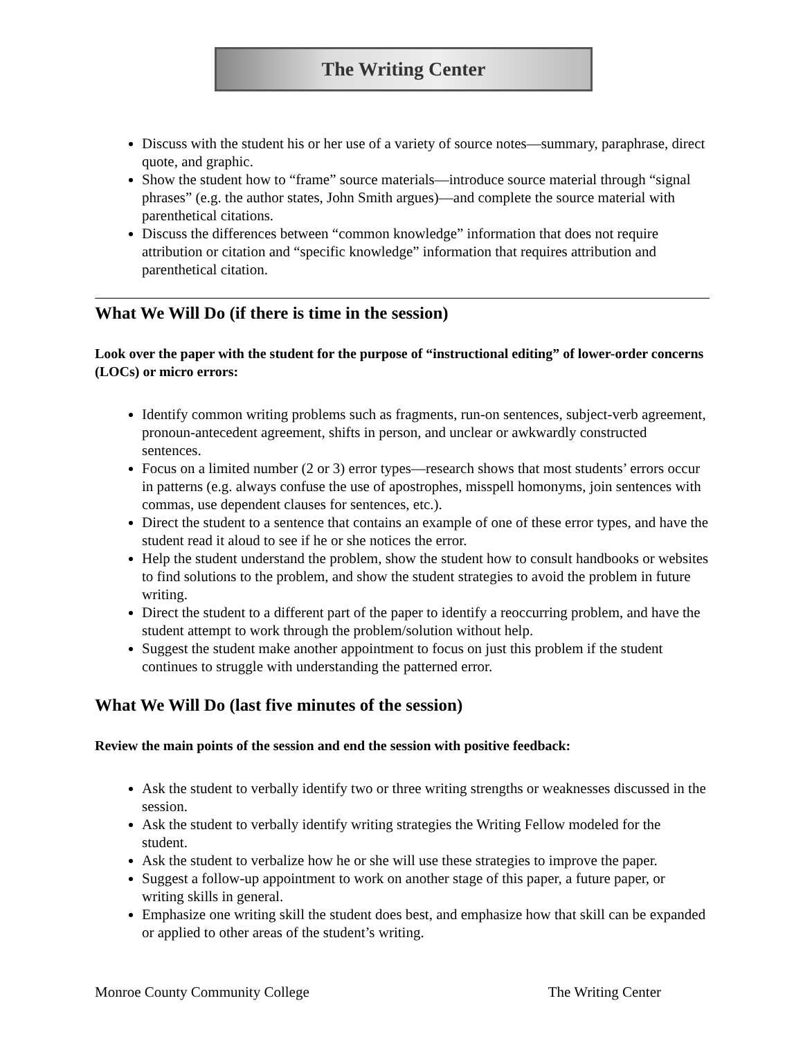The Writing Center
Discuss with the student his or her use of a variety of source notes—summary, paraphrase, direct quote, and graphic.
Show the student how to “frame” source materials—introduce source material through “signal phrases” (e.g. the author states, John Smith argues)—and complete the source material with parenthetical citations.
Discuss the differences between “common knowledge” information that does not require attribution or citation and “specific knowledge” information that requires attribution and parenthetical citation.
What We Will Do (if there is time in the session)
Look over the paper with the student for the purpose of “instructional editing” of lower-order concerns (LOCs) or micro errors:
Identify common writing problems such as fragments, run-on sentences, subject-verb agreement, pronoun-antecedent agreement, shifts in person, and unclear or awkwardly constructed sentences.
Focus on a limited number (2 or 3) error types—research shows that most students’ errors occur in patterns (e.g. always confuse the use of apostrophes, misspell homonyms, join sentences with commas, use dependent clauses for sentences, etc.).
Direct the student to a sentence that contains an example of one of these error types, and have the student read it aloud to see if he or she notices the error.
Help the student understand the problem, show the student how to consult handbooks or websites to find solutions to the problem, and show the student strategies to avoid the problem in future writing.
Direct the student to a different part of the paper to identify a reoccurring problem, and have the student attempt to work through the problem/solution without help.
Suggest the student make another appointment to focus on just this problem if the student continues to struggle with understanding the patterned error.
What We Will Do (last five minutes of the session)
Review the main points of the session and end the session with positive feedback:
Ask the student to verbally identify two or three writing strengths or weaknesses discussed in the session.
Ask the student to verbally identify writing strategies the Writing Fellow modeled for the student.
Ask the student to verbalize how he or she will use these strategies to improve the paper.
Suggest a follow-up appointment to work on another stage of this paper, a future paper, or writing skills in general.
Emphasize one writing skill the student does best, and emphasize how that skill can be expanded or applied to other areas of the student’s writing.
Monroe County Community College The Writing Center